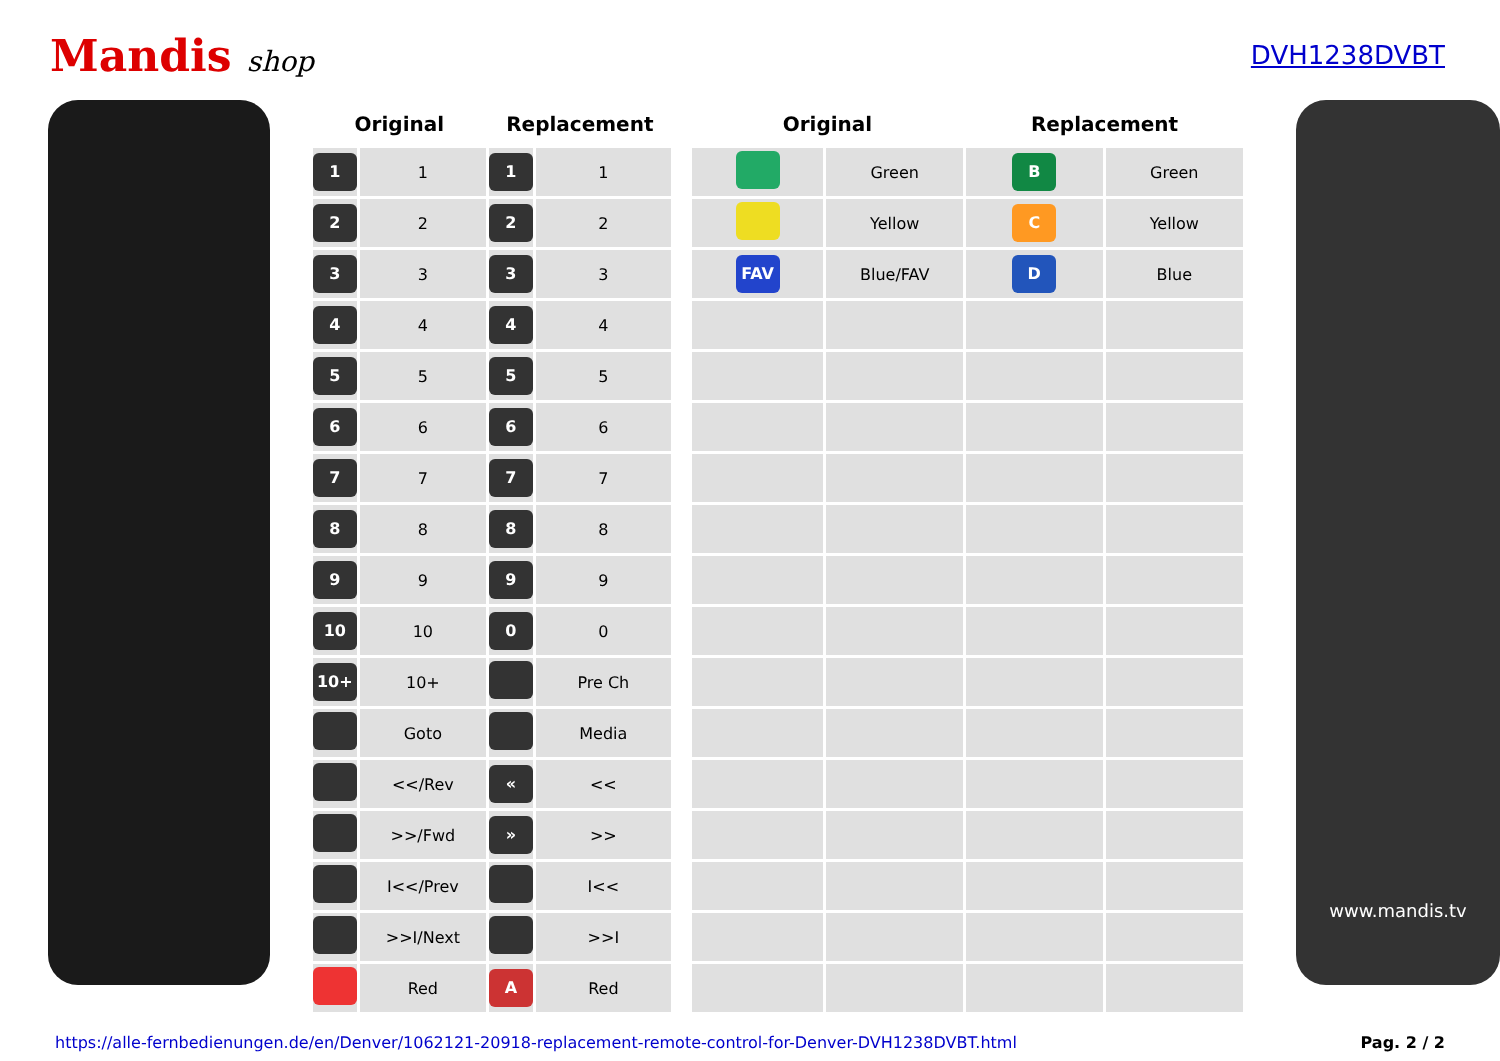Mandis shop DVH1238DVBT
| Original | | Replacement | |
| --- | --- | --- | --- |
| 1 | 1 | 1 | 1 |
| 2 | 2 | 2 | 2 |
| 3 | 3 | 3 | 3 |
| 4 | 4 | 4 | 4 |
| 5 | 5 | 5 | 5 |
| 6 | 6 | 6 | 6 |
| 7 | 7 | 7 | 7 |
| 8 | 8 | 8 | 8 |
| 9 | 9 | 9 | 9 |
| 10 | 10 | 0 | 0 |
| 10+ | 10+ | | Pre Ch |
| | Goto | | Media |
| | <</Rev | « | << |
| | >>/Fwd | » | >> |
| | I<</Prev | | I<< |
| | >>I/Next | | >>I |
| | Red | A | Red |
| Original | | Replacement | |
| --- | --- | --- | --- |
| | Green | B | Green |
| | Yellow | C | Yellow |
| FAV | Blue/FAV | D | Blue |
www.mandis.tv
https://alle-fernbedienungen.de/en/Denver/1062121-20918-replacement-remote-control-for-Denver-DVH1238DVBT.html Pag. 2 / 2